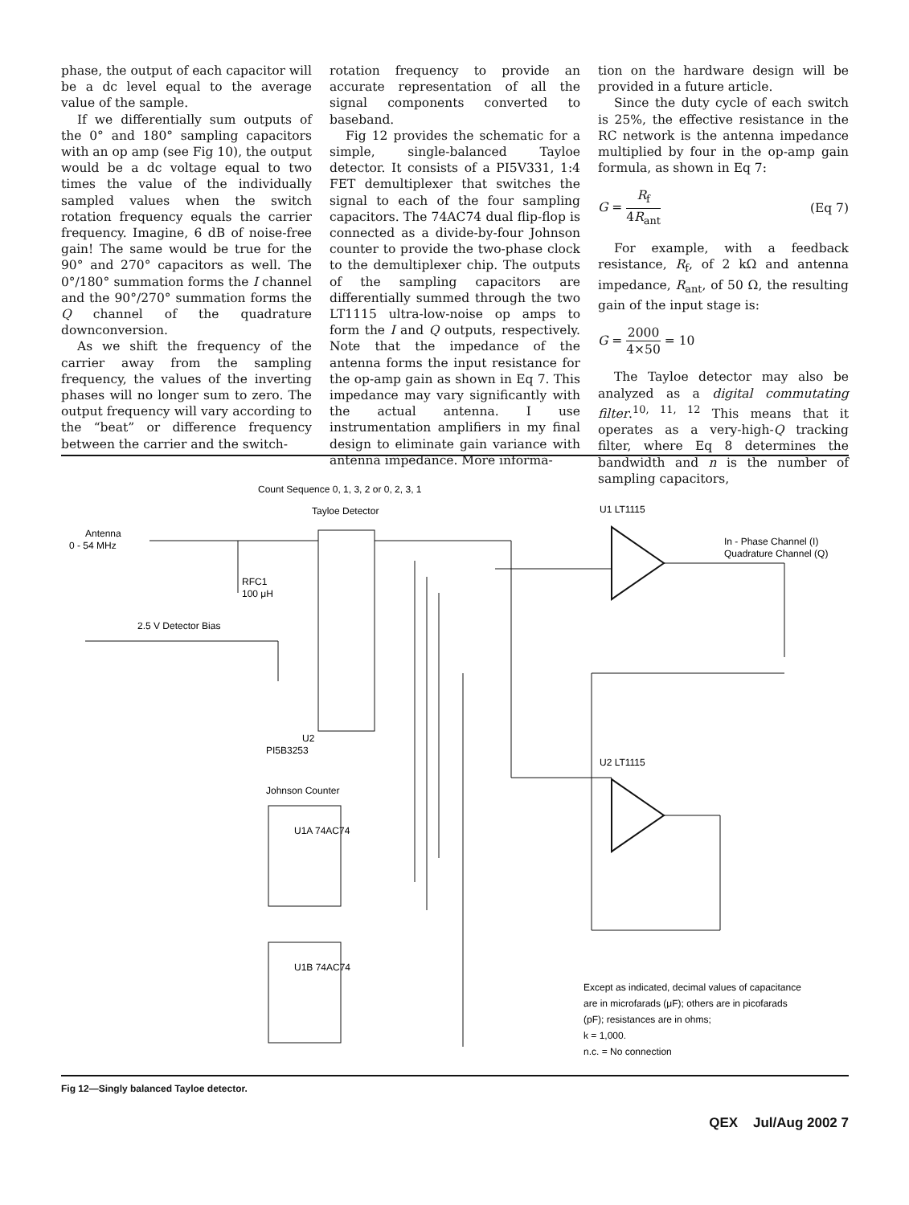phase, the output of each capacitor will be a dc level equal to the average value of the sample.
If we differentially sum outputs of the 0° and 180° sampling capacitors with an op amp (see Fig 10), the output would be a dc voltage equal to two times the value of the individually sampled values when the switch rotation frequency equals the carrier frequency. Imagine, 6 dB of noise-free gain! The same would be true for the 90° and 270° capacitors as well. The 0°/180° summation forms the I channel and the 90°/270° summation forms the Q channel of the quadrature downconversion.
As we shift the frequency of the carrier away from the sampling frequency, the values of the inverting phases will no longer sum to zero. The output frequency will vary according to the “beat” or difference frequency between the carrier and the switch-
rotation frequency to provide an accurate representation of all the signal components converted to baseband.
Fig 12 provides the schematic for a simple, single-balanced Tayloe detector. It consists of a PI5V331, 1:4 FET demultiplexer that switches the signal to each of the four sampling capacitors. The 74AC74 dual flip-flop is connected as a divide-by-four Johnson counter to provide the two-phase clock to the demultiplexer chip. The outputs of the sampling capacitors are differentially summed through the two LT1115 ultra-low-noise op amps to form the I and Q outputs, respectively. Note that the impedance of the antenna forms the input resistance for the op-amp gain as shown in Eq 7. This impedance may vary significantly with the actual antenna. I use instrumentation amplifiers in my final design to eliminate gain variance with antenna impedance. More informa-
tion on the hardware design will be provided in a future article.
Since the duty cycle of each switch is 25%, the effective resistance in the RC network is the antenna impedance multiplied by four in the op-amp gain formula, as shown in Eq 7:
G = R<sub>f</sub> 4R<sub>ant</sub> (Eq 7)
For example, with a feedback resistance, R<sub>f</sub>, of 2 kΩ and antenna impedance, R<sub>ant</sub>, of 50 Ω, the resulting gain of the input stage is:
G = 2000 4×50 = 10
The Tayloe detector may also be analyzed as a digital commutating filter.<sup>10, 11, 12</sup> This means that it operates as a very-high-Q tracking filter, where Eq 8 determines the bandwidth and n is the number of sampling capacitors,
Count Sequence 0, 1, 3, 2 or 0, 2, 3, 1
Tayloe Detector
Antenna
0 - 54 MHz
RFC1
100 μH
2.5 V Detector Bias
U2
PI5B3253
Johnson Counter
U1A 74AC74
U1B 74AC74
U1 LT1115
U2 LT1115
In - Phase Channel (I)
Quadrature Channel (Q)
Except as indicated, decimal values of capacitance
are in microfarads (μF); others are in picofarads
(pF); resistances are in ohms;
k = 1,000.
n.c. = No connection
Fig 12—Singly balanced Tayloe detector.
QEX Jul/Aug 2002 7